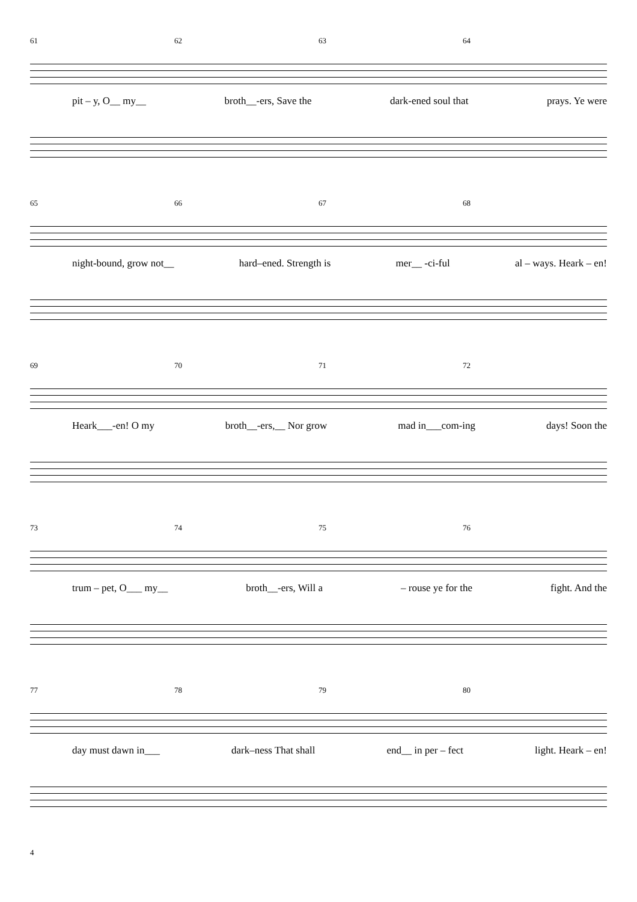61 62 63 64
pit – y, O__ my__ broth__-ers, Save the dark-ened soul that prays. Ye were
65 66 67 68
night-bound, grow not__ hard–ened. Strength is mer__ -ci-ful al – ways. Heark – en!
69 70 71 72
Heark___-en! O my broth__-ers,__ Nor grow mad in___com-ing days! Soon the
73 74 75 76
trum – pet, O___ my__ broth__-ers, Will a – rouse ye for the fight. And the
77 78 79 80
day must dawn in___ dark–ness That shall end__ in per – fect light. Heark – en!
4